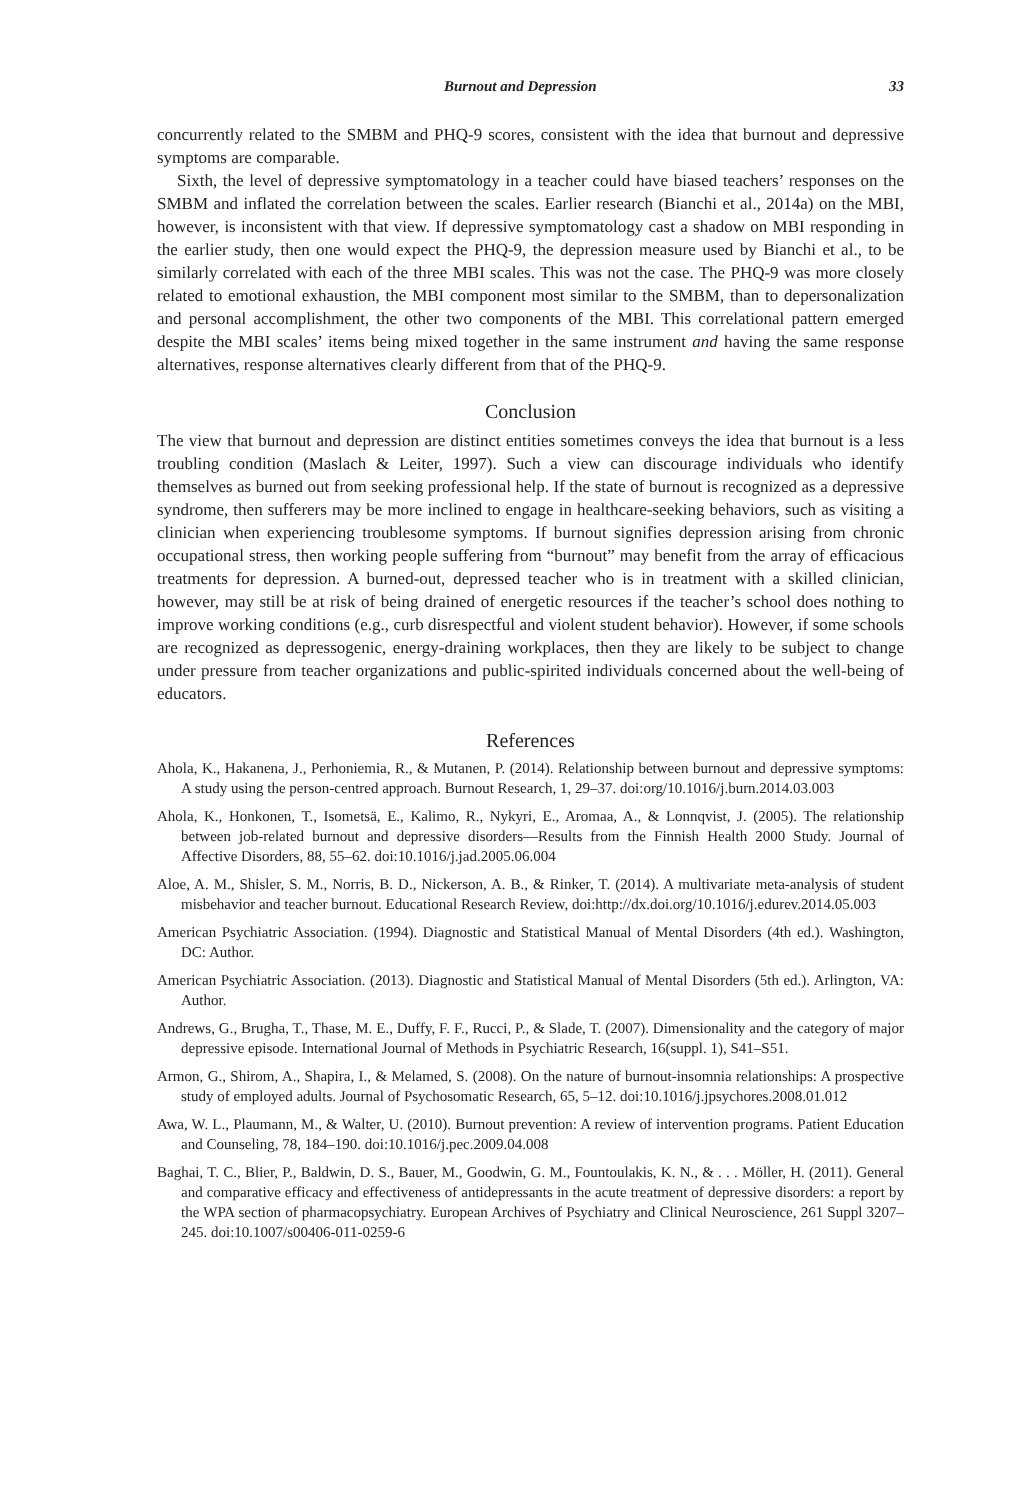Burnout and Depression 33
concurrently related to the SMBM and PHQ-9 scores, consistent with the idea that burnout and depressive symptoms are comparable.
Sixth, the level of depressive symptomatology in a teacher could have biased teachers’ responses on the SMBM and inflated the correlation between the scales. Earlier research (Bianchi et al., 2014a) on the MBI, however, is inconsistent with that view. If depressive symptomatology cast a shadow on MBI responding in the earlier study, then one would expect the PHQ-9, the depression measure used by Bianchi et al., to be similarly correlated with each of the three MBI scales. This was not the case. The PHQ-9 was more closely related to emotional exhaustion, the MBI component most similar to the SMBM, than to depersonalization and personal accomplishment, the other two components of the MBI. This correlational pattern emerged despite the MBI scales’ items being mixed together in the same instrument and having the same response alternatives, response alternatives clearly different from that of the PHQ-9.
Conclusion
The view that burnout and depression are distinct entities sometimes conveys the idea that burnout is a less troubling condition (Maslach & Leiter, 1997). Such a view can discourage individuals who identify themselves as burned out from seeking professional help. If the state of burnout is recognized as a depressive syndrome, then sufferers may be more inclined to engage in healthcare-seeking behaviors, such as visiting a clinician when experiencing troublesome symptoms. If burnout signifies depression arising from chronic occupational stress, then working people suffering from “burnout” may benefit from the array of efficacious treatments for depression. A burned-out, depressed teacher who is in treatment with a skilled clinician, however, may still be at risk of being drained of energetic resources if the teacher’s school does nothing to improve working conditions (e.g., curb disrespectful and violent student behavior). However, if some schools are recognized as depressogenic, energy-draining workplaces, then they are likely to be subject to change under pressure from teacher organizations and public-spirited individuals concerned about the well-being of educators.
References
Ahola, K., Hakanena, J., Perhoniemia, R., & Mutanen, P. (2014). Relationship between burnout and depressive symptoms: A study using the person-centred approach. Burnout Research, 1, 29–37. doi:org/10.1016/j.burn.2014.03.003
Ahola, K., Honkonen, T., Isometsä, E., Kalimo, R., Nykyri, E., Aromaa, A., & Lonnqvist, J. (2005). The relationship between job-related burnout and depressive disorders—Results from the Finnish Health 2000 Study. Journal of Affective Disorders, 88, 55–62. doi:10.1016/j.jad.2005.06.004
Aloe, A. M., Shisler, S. M., Norris, B. D., Nickerson, A. B., & Rinker, T. (2014). A multivariate meta-analysis of student misbehavior and teacher burnout. Educational Research Review, doi:http://dx.doi.org/10.1016/j.edurev.2014.05.003
American Psychiatric Association. (1994). Diagnostic and Statistical Manual of Mental Disorders (4th ed.). Washington, DC: Author.
American Psychiatric Association. (2013). Diagnostic and Statistical Manual of Mental Disorders (5th ed.). Arlington, VA: Author.
Andrews, G., Brugha, T., Thase, M. E., Duffy, F. F., Rucci, P., & Slade, T. (2007). Dimensionality and the category of major depressive episode. International Journal of Methods in Psychiatric Research, 16(suppl. 1), S41–S51.
Armon, G., Shirom, A., Shapira, I., & Melamed, S. (2008). On the nature of burnout-insomnia relationships: A prospective study of employed adults. Journal of Psychosomatic Research, 65, 5–12. doi:10.1016/j.jpsychores.2008.01.012
Awa, W. L., Plaumann, M., & Walter, U. (2010). Burnout prevention: A review of intervention programs. Patient Education and Counseling, 78, 184–190. doi:10.1016/j.pec.2009.04.008
Baghai, T. C., Blier, P., Baldwin, D. S., Bauer, M., Goodwin, G. M., Fountoulakis, K. N., & . . . Möller, H. (2011). General and comparative efficacy and effectiveness of antidepressants in the acute treatment of depressive disorders: a report by the WPA section of pharmacopsychiatry. European Archives of Psychiatry and Clinical Neuroscience, 261 Suppl 3207–245. doi:10.1007/s00406-011-0259-6